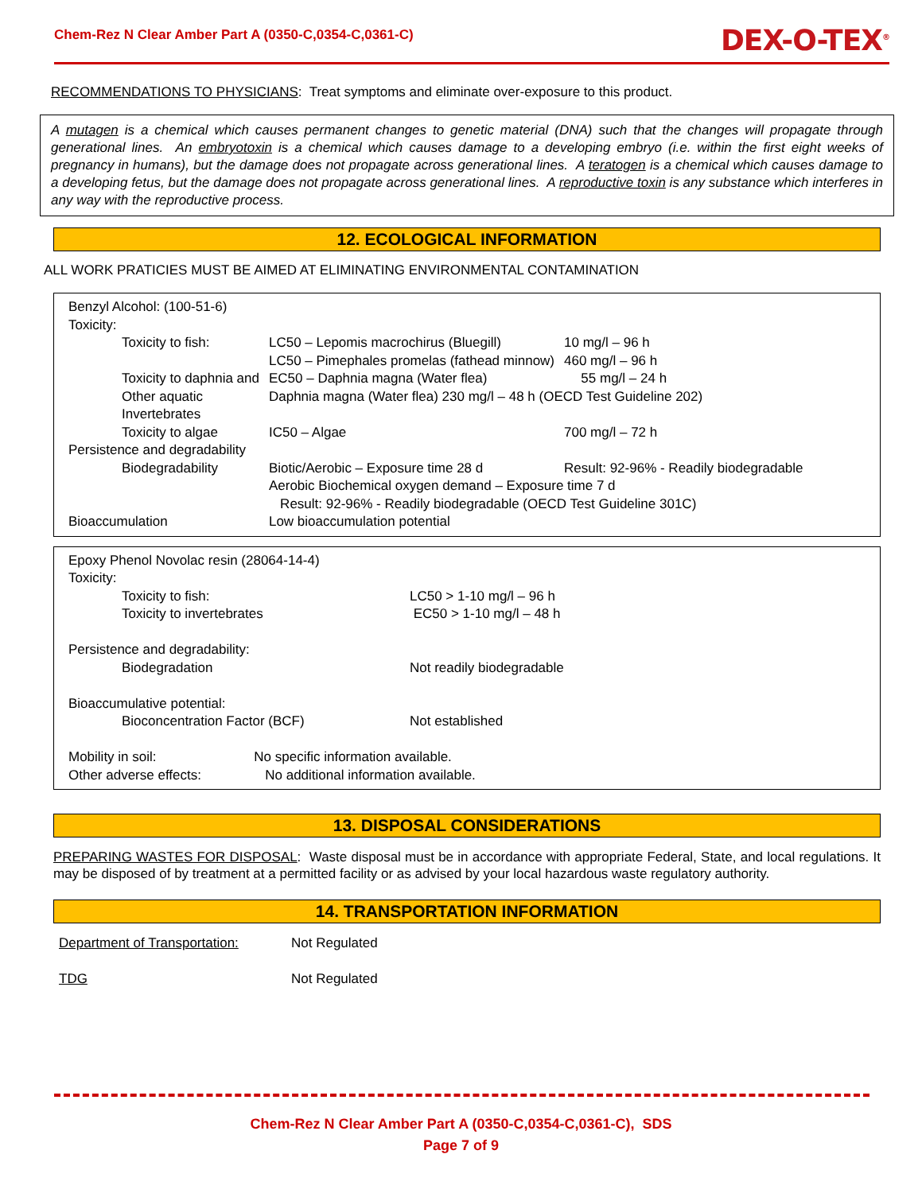Chem-Rez N Clear Amber Part A (0350-C,0354-C,0361-C)
DEX-O-TEX<sup>®</sup>
RECOMMENDATIONS TO PHYSICIANS: Treat symptoms and eliminate over-exposure to this product.
A mutagen is a chemical which causes permanent changes to genetic material (DNA) such that the changes will propagate through generational lines. An embryotoxin is a chemical which causes damage to a developing embryo (i.e. within the first eight weeks of pregnancy in humans), but the damage does not propagate across generational lines. A teratogen is a chemical which causes damage to a developing fetus, but the damage does not propagate across generational lines. A reproductive toxin is any substance which interferes in any way with the reproductive process.
12. ECOLOGICAL INFORMATION
ALL WORK PRATICIES MUST BE AIMED AT ELIMINATING ENVIRONMENTAL CONTAMINATION
| Benzyl Alcohol: (100-51-6) | | |
| Toxicity: | | |
| Toxicity to fish: | LC50 – Lepomis macrochirus (Bluegill) | 10 mg/l – 96 h |
| | LC50 – Pimephales promelas (fathead minnow) | 460 mg/l – 96 h |
| Toxicity to daphnia and Other aquatic Invertebrates | EC50 – Daphnia magna (Water flea) 55 mg/l – 24 h Daphnia magna (Water flea) 230 mg/l – 48 h (OECD Test Guideline 202) | |
| Toxicity to algae | IC50 – Algae | 700 mg/l – 72 h |
| Persistence and degradability | | |
| Biodegradability | Biotic/Aerobic – Exposure time 28 d | Result: 92-96% - Readily biodegradable |
| | Aerobic Biochemical oxygen demand – Exposure time 7 d Result: 92-96% - Readily biodegradable (OECD Test Guideline 301C) | |
| Bioaccumulation | Low bioaccumulation potential | |
| Epoxy Phenol Novolac resin (28064-14-4) | |
| Toxicity: | |
| Toxicity to fish: | LC50 > 1-10 mg/l – 96 h |
| Toxicity to invertebrates | EC50 > 1-10 mg/l – 48 h |
| Persistence and degradability: | |
| Biodegradation | Not readily biodegradable |
| Bioaccumulative potential: | |
| Bioconcentration Factor (BCF) | Not established |
| Mobility in soil: No specific information available. | |
| Other adverse effects: No additional information available. | |
13. DISPOSAL CONSIDERATIONS
PREPARING WASTES FOR DISPOSAL: Waste disposal must be in accordance with appropriate Federal, State, and local regulations. It may be disposed of by treatment at a permitted facility or as advised by your local hazardous waste regulatory authority.
14. TRANSPORTATION INFORMATION
| Department of Transportation: | Not Regulated |
| TDG | Not Regulated |
Chem-Rez N Clear Amber Part A (0350-C,0354-C,0361-C), SDS
Page 7 of 9